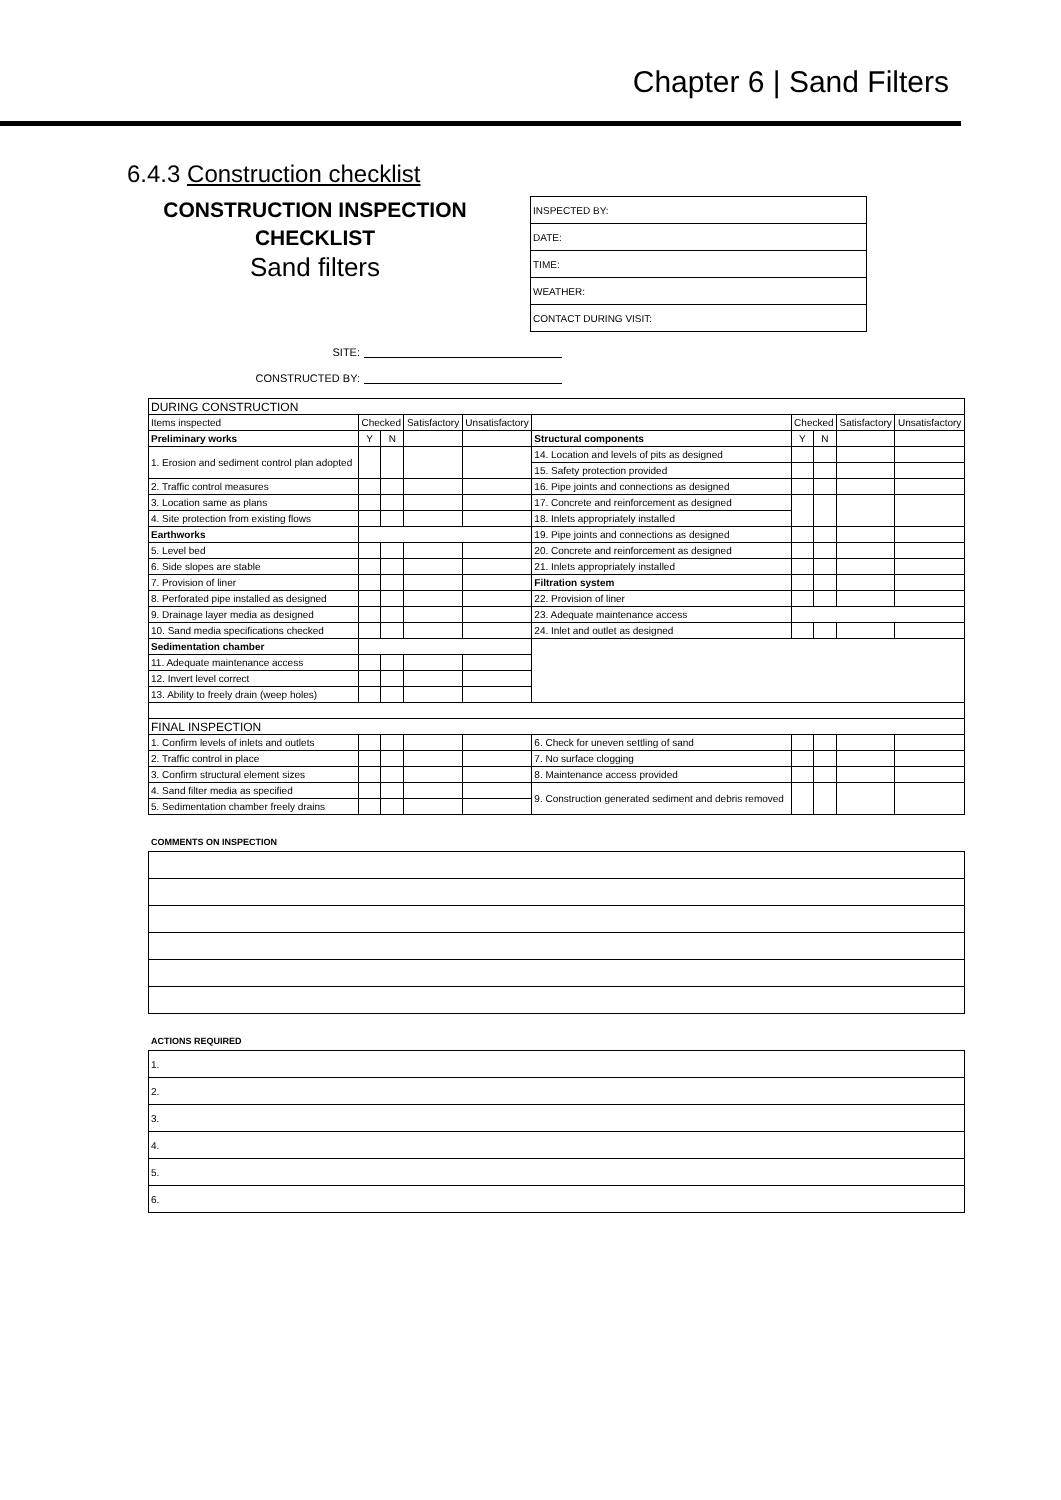Chapter 6 | Sand Filters
6.4.3 Construction checklist
CONSTRUCTION INSPECTION
CHECKLIST
Sand filters
| INSPECTED BY: |
| DATE: |
| TIME: |
| WEATHER: |
| CONTACT DURING VISIT: |
SITE:
CONSTRUCTED BY:
| DURING CONSTRUCTION | | | | | | | | | |
| Items inspected | Checked | | Satisfactory | Unsatisfactory | | Checked | | Satisfactory | Unsatisfactory |
| Preliminary works | Y | N | | | Structural components | Y | N | | |
| 1. Erosion and sediment control plan adopted | | | | | 14. Location and levels of pits as designed | | | | |
| | | | | | 15. Safety protection provided | | | | |
| 2. Traffic control measures | | | | | 16. Pipe joints and connections as designed | | | | |
| 3. Location same as plans | | | | | 17. Concrete and reinforcement as designed | | | | |
| 4. Site protection from existing flows | | | | | 18. Inlets appropriately installed | | | | |
| Earthworks | | | | | 19. Pipe joints and connections as designed | | | | |
| 5. Level bed | | | | | 20. Concrete and reinforcement as designed | | | | |
| 6. Side slopes are stable | | | | | 21. Inlets appropriately installed | | | | |
| 7. Provision of liner | | | | | Filtration system | | | | |
| 8. Perforated pipe installed as designed | | | | | 22. Provision of liner | | | | |
| 9. Drainage layer media as designed | | | | | 23. Adequate maintenance access | | | | |
| 10. Sand media specifications checked | | | | | 24. Inlet and outlet as designed | | | | |
| Sedimentation chamber | | | | | | | | | |
| 11. Adequate maintenance access | | | | | | | | | |
| 12. Invert level correct | | | | | | | | | |
| 13. Ability to freely drain (weep holes) | | | | | | | | | |
| FINAL INSPECTION | | | | | | | | | |
| 1. Confirm levels of inlets and outlets | | | | | 6. Check for uneven settling of sand | | | | |
| 2. Traffic control in place | | | | | 7. No surface clogging | | | | |
| 3. Confirm structural element sizes | | | | | 8. Maintenance access provided | | | | |
| 4. Sand filter media as specified | | | | | 9. Construction generated sediment and debris removed | | | | |
| 5. Sedimentation chamber freely drains | | | | | | | | | |
COMMENTS ON INSPECTION
ACTIONS REQUIRED
| 1. |
| 2. |
| 3. |
| 4. |
| 5. |
| 6. |